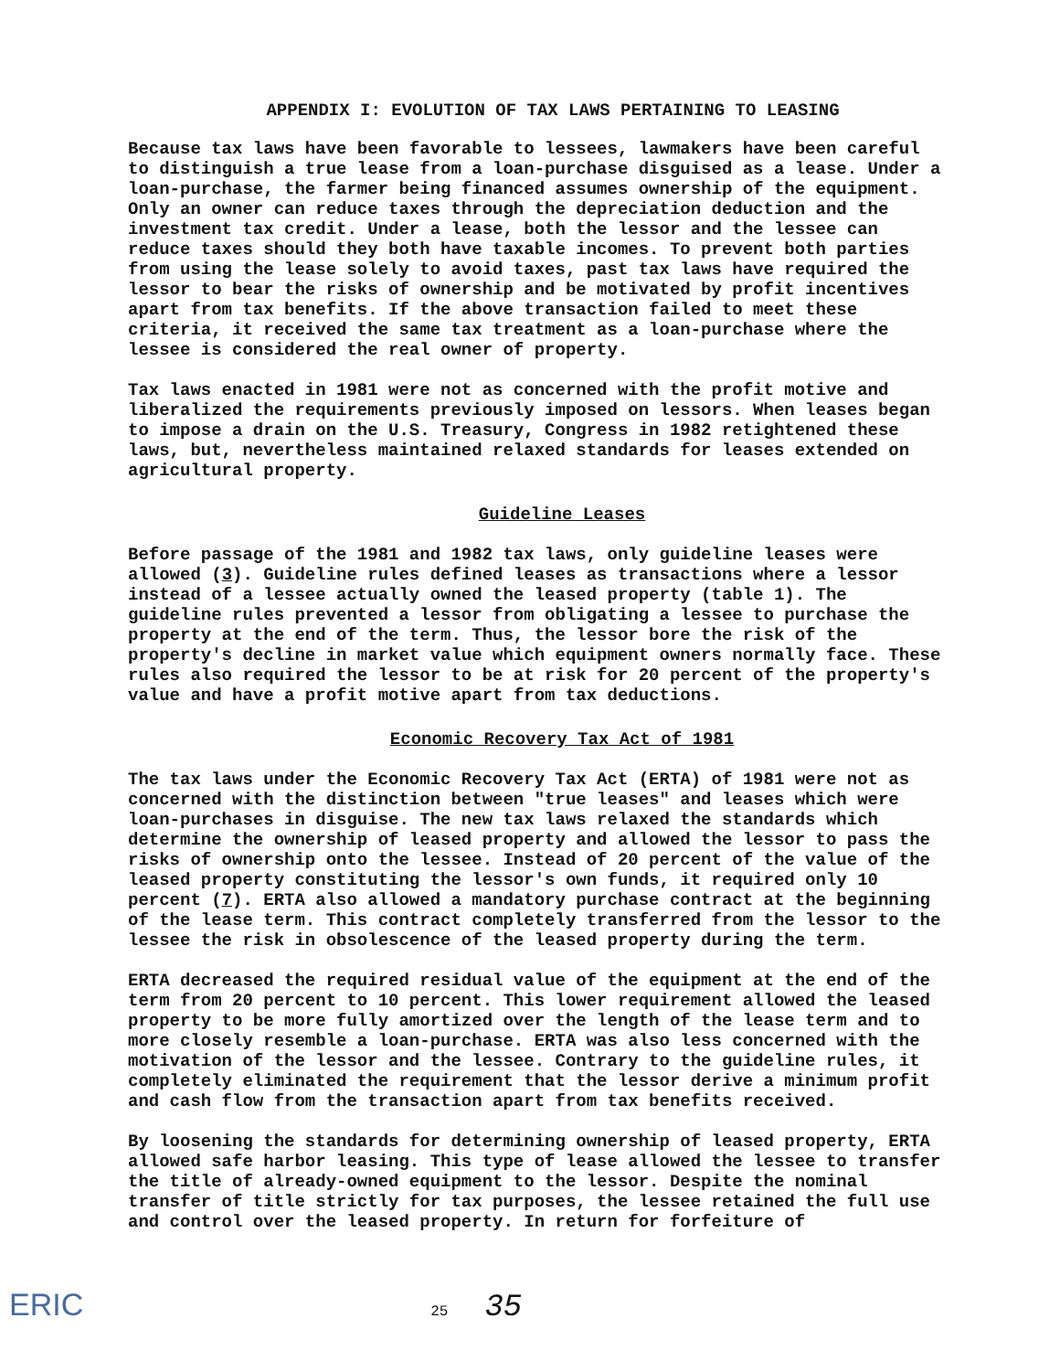APPENDIX I: EVOLUTION OF TAX LAWS PERTAINING TO LEASING
Because tax laws have been favorable to lessees, lawmakers have been careful to distinguish a true lease from a loan-purchase disguised as a lease. Under a loan-purchase, the farmer being financed assumes ownership of the equipment. Only an owner can reduce taxes through the depreciation deduction and the investment tax credit. Under a lease, both the lessor and the lessee can reduce taxes should they both have taxable incomes. To prevent both parties from using the lease solely to avoid taxes, past tax laws have required the lessor to bear the risks of ownership and be motivated by profit incentives apart from tax benefits. If the above transaction failed to meet these criteria, it received the same tax treatment as a loan-purchase where the lessee is considered the real owner of property.
Tax laws enacted in 1981 were not as concerned with the profit motive and liberalized the requirements previously imposed on lessors. When leases began to impose a drain on the U.S. Treasury, Congress in 1982 retightened these laws, but, nevertheless maintained relaxed standards for leases extended on agricultural property.
Guideline Leases
Before passage of the 1981 and 1982 tax laws, only guideline leases were allowed (3). Guideline rules defined leases as transactions where a lessor instead of a lessee actually owned the leased property (table 1). The guideline rules prevented a lessor from obligating a lessee to purchase the property at the end of the term. Thus, the lessor bore the risk of the property's decline in market value which equipment owners normally face. These rules also required the lessor to be at risk for 20 percent of the property's value and have a profit motive apart from tax deductions.
Economic Recovery Tax Act of 1981
The tax laws under the Economic Recovery Tax Act (ERTA) of 1981 were not as concerned with the distinction between "true leases" and leases which were loan-purchases in disguise. The new tax laws relaxed the standards which determine the ownership of leased property and allowed the lessor to pass the risks of ownership onto the lessee. Instead of 20 percent of the value of the leased property constituting the lessor's own funds, it required only 10 percent (7). ERTA also allowed a mandatory purchase contract at the beginning of the lease term. This contract completely transferred from the lessor to the lessee the risk in obsolescence of the leased property during the term.
ERTA decreased the required residual value of the equipment at the end of the term from 20 percent to 10 percent. This lower requirement allowed the leased property to be more fully amortized over the length of the lease term and to more closely resemble a loan-purchase. ERTA was also less concerned with the motivation of the lessor and the lessee. Contrary to the guideline rules, it completely eliminated the requirement that the lessor derive a minimum profit and cash flow from the transaction apart from tax benefits received.
By loosening the standards for determining ownership of leased property, ERTA allowed safe harbor leasing. This type of lease allowed the lessee to transfer the title of already-owned equipment to the lessor. Despite the nominal transfer of title strictly for tax purposes, the lessee retained the full use and control over the leased property. In return for forfeiture of
ERIC 25 35